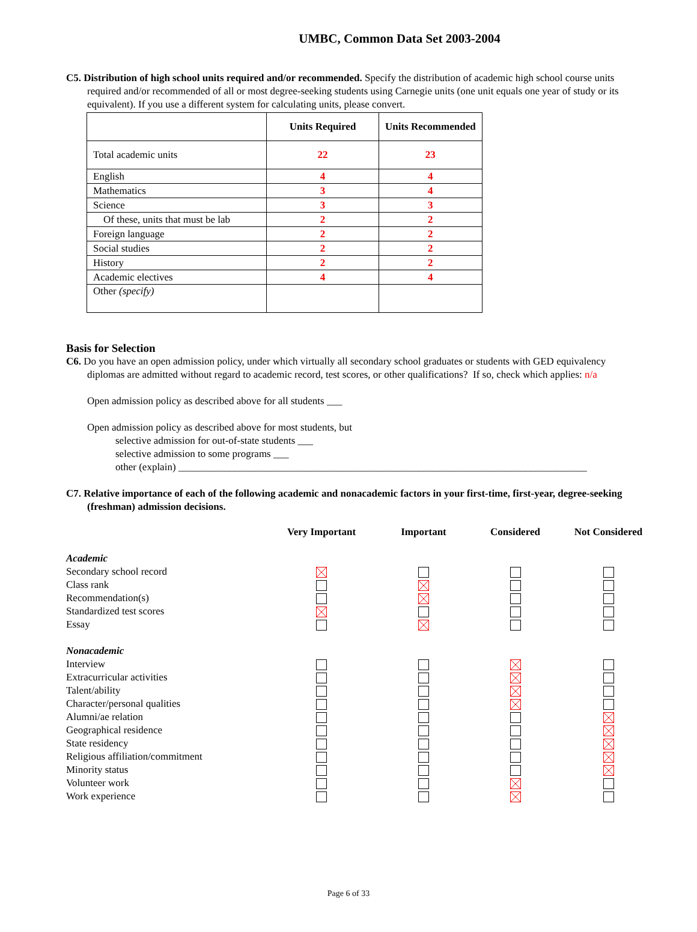UMBC, Common Data Set 2003-2004
C5. Distribution of high school units required and/or recommended. Specify the distribution of academic high school course units required and/or recommended of all or most degree-seeking students using Carnegie units (one unit equals one year of study or its equivalent). If you use a different system for calculating units, please convert.
| | Units Required | Units Recommended |
| --- | --- | --- |
| Total academic units | 22 | 23 |
| English | 4 | 4 |
| Mathematics | 3 | 4 |
| Science | 3 | 3 |
| Of these, units that must be lab | 2 | 2 |
| Foreign language | 2 | 2 |
| Social studies | 2 | 2 |
| History | 2 | 2 |
| Academic electives | 4 | 4 |
| Other (specify) | | |
Basis for Selection
C6. Do you have an open admission policy, under which virtually all secondary school graduates or students with GED equivalency diplomas are admitted without regard to academic record, test scores, or other qualifications? If so, check which applies: n/a
Open admission policy as described above for all students ___
Open admission policy as described above for most students, but
selective admission for out-of-state students ___
selective admission to some programs ___
other (explain) ________________________________________________________________________________
C7. Relative importance of each of the following academic and nonacademic factors in your first-time, first-year, degree-seeking (freshman) admission decisions.
| | Very Important | Important | Considered | Not Considered |
| --- | --- | --- | --- | --- |
| Academic | | | | |
| Secondary school record | | | | |
| Class rank | | | | |
| Recommendation(s) | | | | |
| Standardized test scores | | | | |
| Essay | | | | |
| Nonacademic | | | | |
| Interview | | | | |
| Extracurricular activities | | | | |
| Talent/ability | | | | |
| Character/personal qualities | | | | |
| Alumni/ae relation | | | | |
| Geographical residence | | | | |
| State residency | | | | |
| Religious affiliation/commitment | | | | |
| Minority status | | | | |
| Volunteer work | | | | |
| Work experience | | | | |
Page 6 of 33